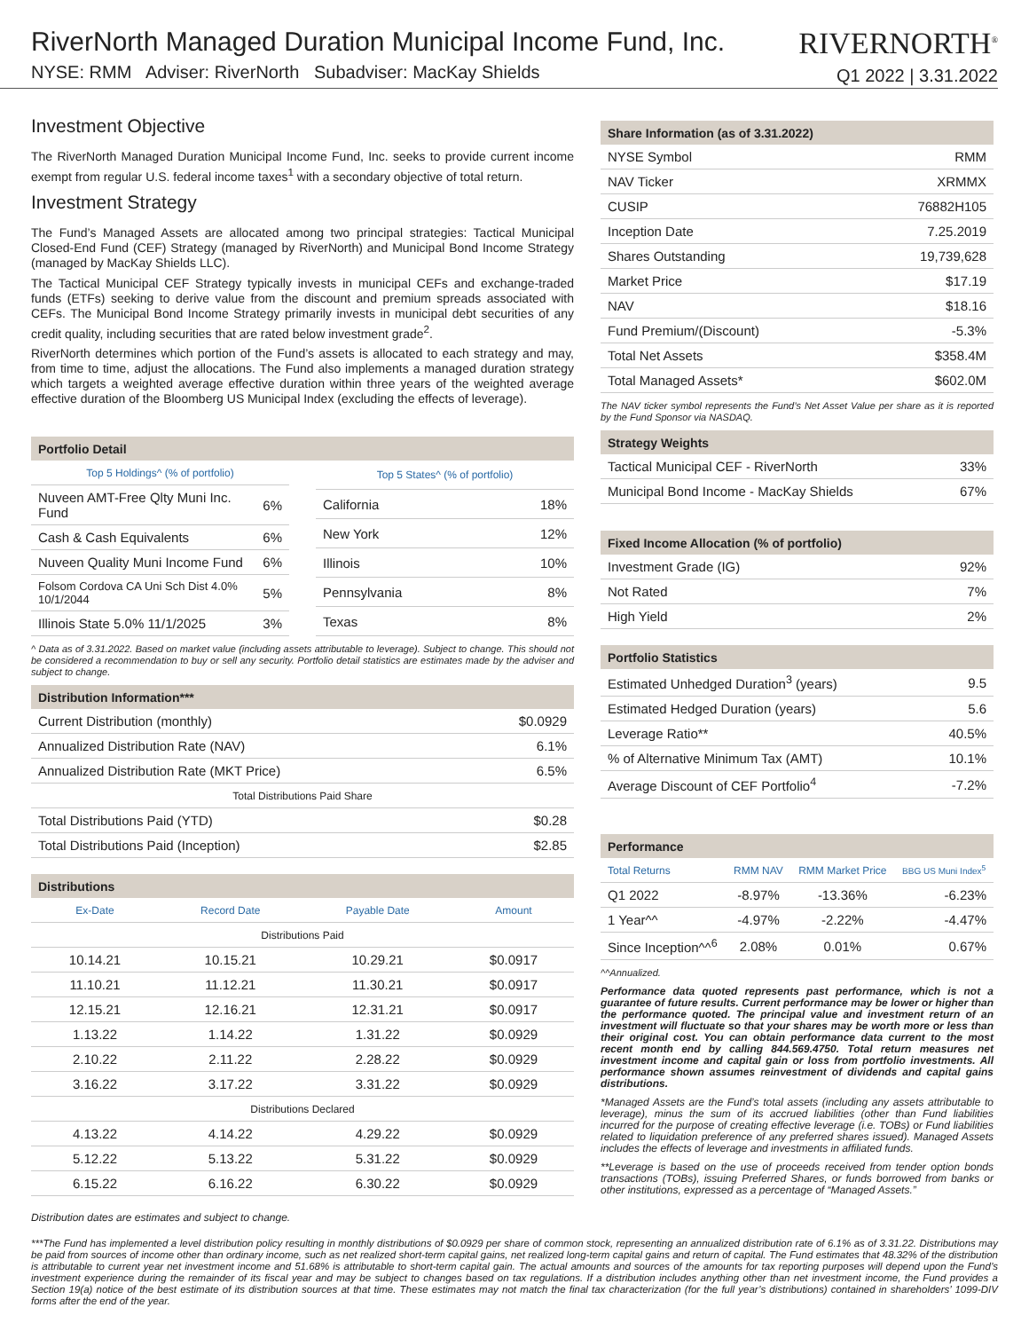RiverNorth Managed Duration Municipal Income Fund, Inc.
NYSE: RMM Adviser: RiverNorth Subadviser: MacKay Shields
RIVERNORTH<sup>®</sup>
Q1 2022 | 3.31.2022
Investment Objective
The RiverNorth Managed Duration Municipal Income Fund, Inc. seeks to provide current income exempt from regular U.S. federal income taxes<sup>1</sup> with a secondary objective of total return.
Investment Strategy
The Fund’s Managed Assets are allocated among two principal strategies: Tactical Municipal Closed-End Fund (CEF) Strategy (managed by RiverNorth) and Municipal Bond Income Strategy (managed by MacKay Shields LLC).
The Tactical Municipal CEF Strategy typically invests in municipal CEFs and exchange-traded funds (ETFs) seeking to derive value from the discount and premium spreads associated with CEFs. The Municipal Bond Income Strategy primarily invests in municipal debt securities of any credit quality, including securities that are rated below investment grade<sup>2</sup>.
RiverNorth determines which portion of the Fund’s assets is allocated to each strategy and may, from time to time, adjust the allocations. The Fund also implements a managed duration strategy which targets a weighted average effective duration within three years of the weighted average effective duration of the Bloomberg US Municipal Index (excluding the effects of leverage).
| Portfolio Detail |
| --- |
| Top 5 Holdings^ (% of portfolio) | |
| --- | --- |
| Nuveen AMT-Free Qlty Muni Inc. Fund | 6% |
| Cash & Cash Equivalents | 6% |
| Nuveen Quality Muni Income Fund | 6% |
| Folsom Cordova CA Uni Sch Dist 4.0% 10/1/2044 | 5% |
| Illinois State 5.0% 11/1/2025 | 3% |
| Top 5 States^ (% of portfolio) | |
| --- | --- |
| California | 18% |
| New York | 12% |
| Illinois | 10% |
| Pennsylvania | 8% |
| Texas | 8% |
^ Data as of 3.31.2022. Based on market value (including assets attributable to leverage). Subject to change. This should not be considered a recommendation to buy or sell any security. Portfolio detail statistics are estimates made by the adviser and subject to change.
| Distribution Information*** | |
| --- | --- |
| Current Distribution (monthly) | $0.0929 |
| Annualized Distribution Rate (NAV) | 6.1% |
| Annualized Distribution Rate (MKT Price) | 6.5% |
| Total Distributions Paid Share | |
| Total Distributions Paid (YTD) | $0.28 |
| Total Distributions Paid (Inception) | $2.85 |
| Distributions | | | |
| --- | --- | --- | --- |
| Ex-Date | Record Date | Payable Date | Amount |
| Distributions Paid | | | |
| 10.14.21 | 10.15.21 | 10.29.21 | $0.0917 |
| 11.10.21 | 11.12.21 | 11.30.21 | $0.0917 |
| 12.15.21 | 12.16.21 | 12.31.21 | $0.0917 |
| 1.13.22 | 1.14.22 | 1.31.22 | $0.0929 |
| 2.10.22 | 2.11.22 | 2.28.22 | $0.0929 |
| 3.16.22 | 3.17.22 | 3.31.22 | $0.0929 |
| Distributions Declared | | | |
| 4.13.22 | 4.14.22 | 4.29.22 | $0.0929 |
| 5.12.22 | 5.13.22 | 5.31.22 | $0.0929 |
| 6.15.22 | 6.16.22 | 6.30.22 | $0.0929 |
Distribution dates are estimates and subject to change.
| Share Information (as of 3.31.2022) | |
| --- | --- |
| NYSE Symbol | RMM |
| NAV Ticker | XRMMX |
| CUSIP | 76882H105 |
| Inception Date | 7.25.2019 |
| Shares Outstanding | 19,739,628 |
| Market Price | $17.19 |
| NAV | $18.16 |
| Fund Premium/(Discount) | -5.3% |
| Total Net Assets | $358.4M |
| Total Managed Assets* | $602.0M |
The NAV ticker symbol represents the Fund’s Net Asset Value per share as it is reported by the Fund Sponsor via NASDAQ.
| Strategy Weights | |
| --- | --- |
| Tactical Municipal CEF - RiverNorth | 33% |
| Municipal Bond Income - MacKay Shields | 67% |
| Fixed Income Allocation (% of portfolio) | |
| --- | --- |
| Investment Grade (IG) | 92% |
| Not Rated | 7% |
| High Yield | 2% |
| Portfolio Statistics | |
| --- | --- |
| Estimated Unhedged Duration<sup>3</sup> (years) | 9.5 |
| Estimated Hedged Duration (years) | 5.6 |
| Leverage Ratio** | 40.5% |
| % of Alternative Minimum Tax (AMT) | 10.1% |
| Average Discount of CEF Portfolio<sup>4</sup> | -7.2% |
| Performance | | | |
| --- | --- | --- | --- |
| Total Returns | RMM NAV | RMM Market Price | BBG US Muni Index<sup>5</sup> |
| Q1 2022 | -8.97% | -13.36% | -6.23% |
| 1 Year^^ | -4.97% | -2.22% | -4.47% |
| Since Inception^^<sup>6</sup> | 2.08% | 0.01% | 0.67% |
^^Annualized.
Performance data quoted represents past performance, which is not a guarantee of future results. Current performance may be lower or higher than the performance quoted. The principal value and investment return of an investment will fluctuate so that your shares may be worth more or less than their original cost. You can obtain performance data current to the most recent month end by calling 844.569.4750. Total return measures net investment income and capital gain or loss from portfolio investments. All performance shown assumes reinvestment of dividends and capital gains distributions.
*Managed Assets are the Fund’s total assets (including any assets attributable to leverage), minus the sum of its accrued liabilities (other than Fund liabilities incurred for the purpose of creating effective leverage (i.e. TOBs) or Fund liabilities related to liquidation preference of any preferred shares issued). Managed Assets includes the effects of leverage and investments in affiliated funds.
**Leverage is based on the use of proceeds received from tender option bonds transactions (TOBs), issuing Preferred Shares, or funds borrowed from banks or other institutions, expressed as a percentage of “Managed Assets.”
***The Fund has implemented a level distribution policy resulting in monthly distributions of $0.0929 per share of common stock, representing an annualized distribution rate of 6.1% as of 3.31.22. Distributions may be paid from sources of income other than ordinary income, such as net realized short-term capital gains, net realized long-term capital gains and return of capital. The Fund estimates that 48.32% of the distribution is attributable to current year net investment income and 51.68% is attributable to short-term capital gain. The actual amounts and sources of the amounts for tax reporting purposes will depend upon the Fund’s investment experience during the remainder of its fiscal year and may be subject to changes based on tax regulations. If a distribution includes anything other than net investment income, the Fund provides a Section 19(a) notice of the best estimate of its distribution sources at that time. These estimates may not match the final tax characterization (for the full year’s distributions) contained in shareholders’ 1099-DIV forms after the end of the year.